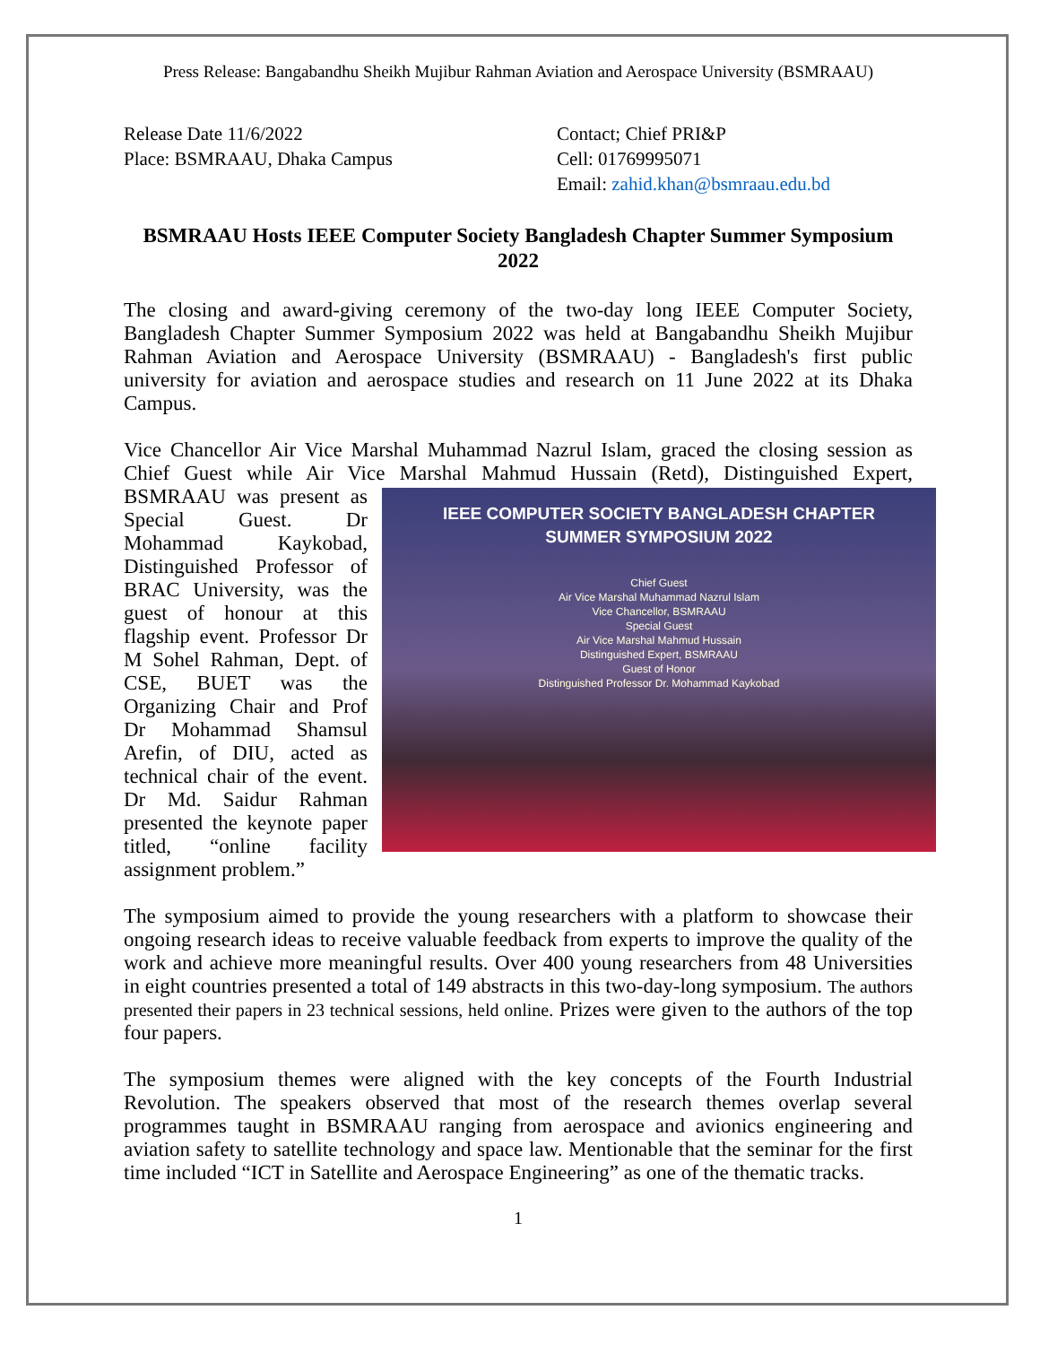Press Release: Bangabandhu Sheikh Mujibur Rahman Aviation and Aerospace University (BSMRAAU)
Release Date 11/6/2022
Place: BSMRAAU, Dhaka Campus
Contact; Chief PRI&P
Cell: 01769995071
Email: zahid.khan@bsmraau.edu.bd
BSMRAAU Hosts IEEE Computer Society Bangladesh Chapter Summer Symposium 2022
The closing and award-giving ceremony of the two-day long IEEE Computer Society, Bangladesh Chapter Summer Symposium 2022 was held at Bangabandhu Sheikh Mujibur Rahman Aviation and Aerospace University (BSMRAAU) - Bangladesh's first public university for aviation and aerospace studies and research on 11 June 2022 at its Dhaka Campus.
Vice Chancellor Air Vice Marshal Muhammad Nazrul Islam, graced the closing session as Chief Guest while Air Vice Marshal Mahmud Hussain (Retd), IEEE COMPUTER SOCIETY BANGLADESH CHAPTER
SUMMER SYMPOSIUM 2022
Chief Guest
Air Vice Marshal Muhammad Nazrul Islam
Vice Chancellor, BSMRAAU
Special Guest
Air Vice Marshal Mahmud Hussain
Distinguished Expert, BSMRAAU
Guest of Honor
Distinguished Professor Dr. Mohammad Kaykobad Distinguished Expert, BSMRAAU was present as Special Guest. Dr Mohammad Kaykobad, Distinguished Professor of BRAC University, was the guest of honour at this flagship event. Professor Dr M Sohel Rahman, Dept. of CSE, BUET was the Organizing Chair and Prof Dr Mohammad Shamsul Arefin, of DIU, acted as technical chair of the event. Dr Md. Saidur Rahman presented the keynote paper titled, “online facility assignment problem.”
The symposium aimed to provide the young researchers with a platform to showcase their ongoing research ideas to receive valuable feedback from experts to improve the quality of the work and achieve more meaningful results. Over 400 young researchers from 48 Universities in eight countries presented a total of 149 abstracts in this two-day-long symposium. The authors presented their papers in 23 technical sessions, held online. Prizes were given to the authors of the top four papers.
The symposium themes were aligned with the key concepts of the Fourth Industrial Revolution. The speakers observed that most of the research themes overlap several programmes taught in BSMRAAU ranging from aerospace and avionics engineering and aviation safety to satellite technology and space law. Mentionable that the seminar for the first time included “ICT in Satellite and Aerospace Engineering” as one of the thematic tracks.
1